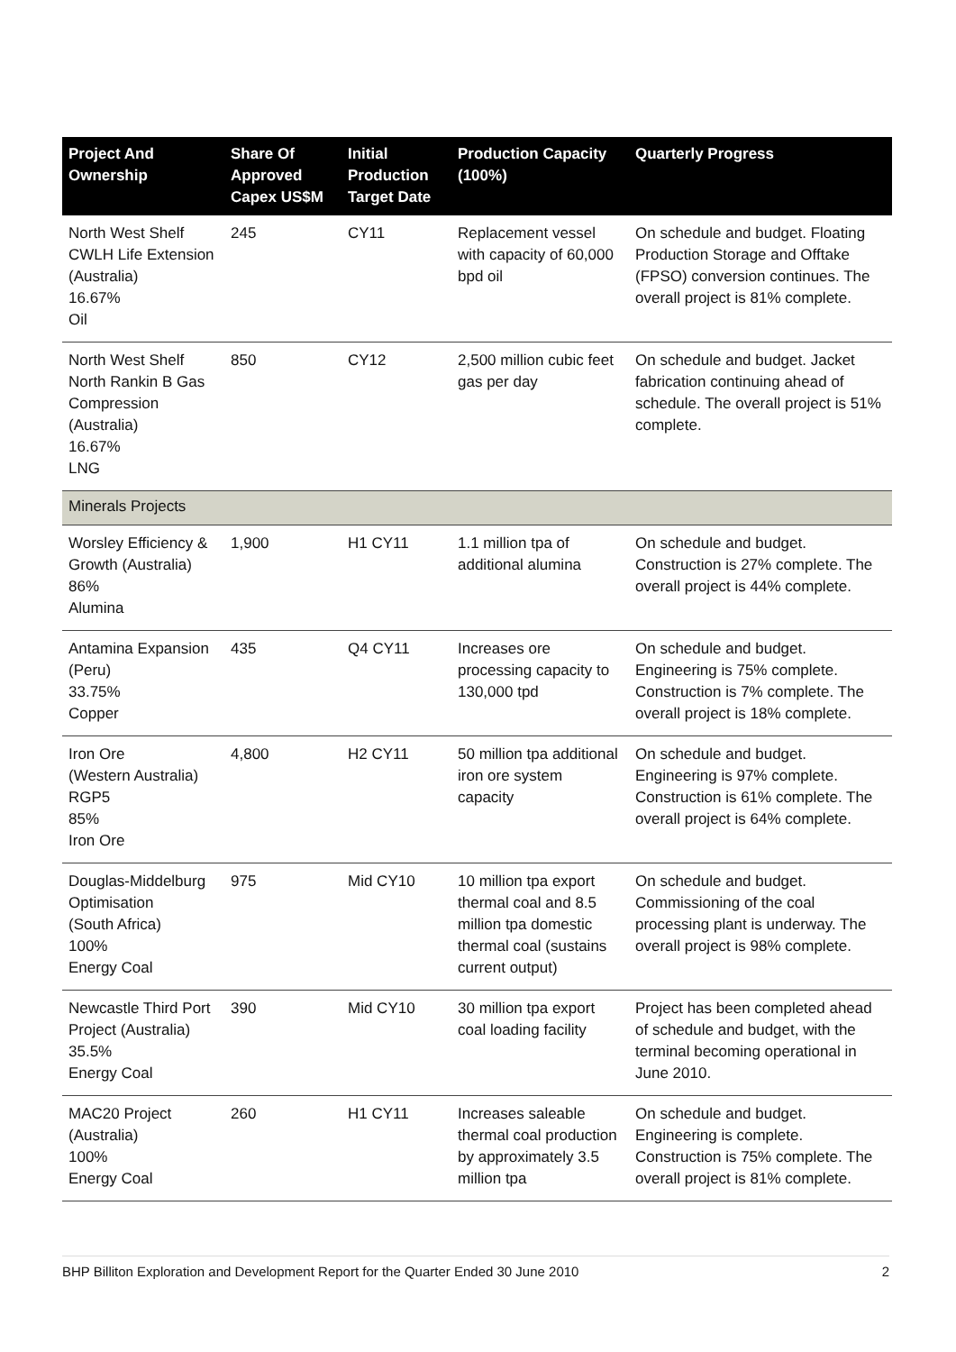| Project And Ownership | Share Of Approved Capex US$M | Initial Production Target Date | Production Capacity (100%) | Quarterly Progress |
| --- | --- | --- | --- | --- |
| North West Shelf CWLH Life Extension (Australia) 16.67% Oil | 245 | CY11 | Replacement vessel with capacity of 60,000 bpd oil | On schedule and budget. Floating Production Storage and Offtake (FPSO) conversion continues. The overall project is 81% complete. |
| North West Shelf North Rankin B Gas Compression (Australia) 16.67% LNG | 850 | CY12 | 2,500 million cubic feet gas per day | On schedule and budget. Jacket fabrication continuing ahead of schedule. The overall project is 51% complete. |
| Minerals Projects | | | | |
| Worsley Efficiency & Growth (Australia) 86% Alumina | 1,900 | H1 CY11 | 1.1 million tpa of additional alumina | On schedule and budget. Construction is 27% complete. The overall project is 44% complete. |
| Antamina Expansion (Peru) 33.75% Copper | 435 | Q4 CY11 | Increases ore processing capacity to 130,000 tpd | On schedule and budget. Engineering is 75% complete. Construction is 7% complete. The overall project is 18% complete. |
| Iron Ore (Western Australia) RGP5 85% Iron Ore | 4,800 | H2 CY11 | 50 million tpa additional iron ore system capacity | On schedule and budget. Engineering is 97% complete. Construction is 61% complete. The overall project is 64% complete. |
| Douglas-Middelburg Optimisation (South Africa) 100% Energy Coal | 975 | Mid CY10 | 10 million tpa export thermal coal and 8.5 million tpa domestic thermal coal (sustains current output) | On schedule and budget. Commissioning of the coal processing plant is underway. The overall project is 98% complete. |
| Newcastle Third Port Project (Australia) 35.5% Energy Coal | 390 | Mid CY10 | 30 million tpa export coal loading facility | Project has been completed ahead of schedule and budget, with the terminal becoming operational in June 2010. |
| MAC20 Project (Australia) 100% Energy Coal | 260 | H1 CY11 | Increases saleable thermal coal production by approximately 3.5 million tpa | On schedule and budget. Engineering is complete. Construction is 75% complete. The overall project is 81% complete. |
BHP Billiton Exploration and Development Report for the Quarter Ended 30 June 2010 2